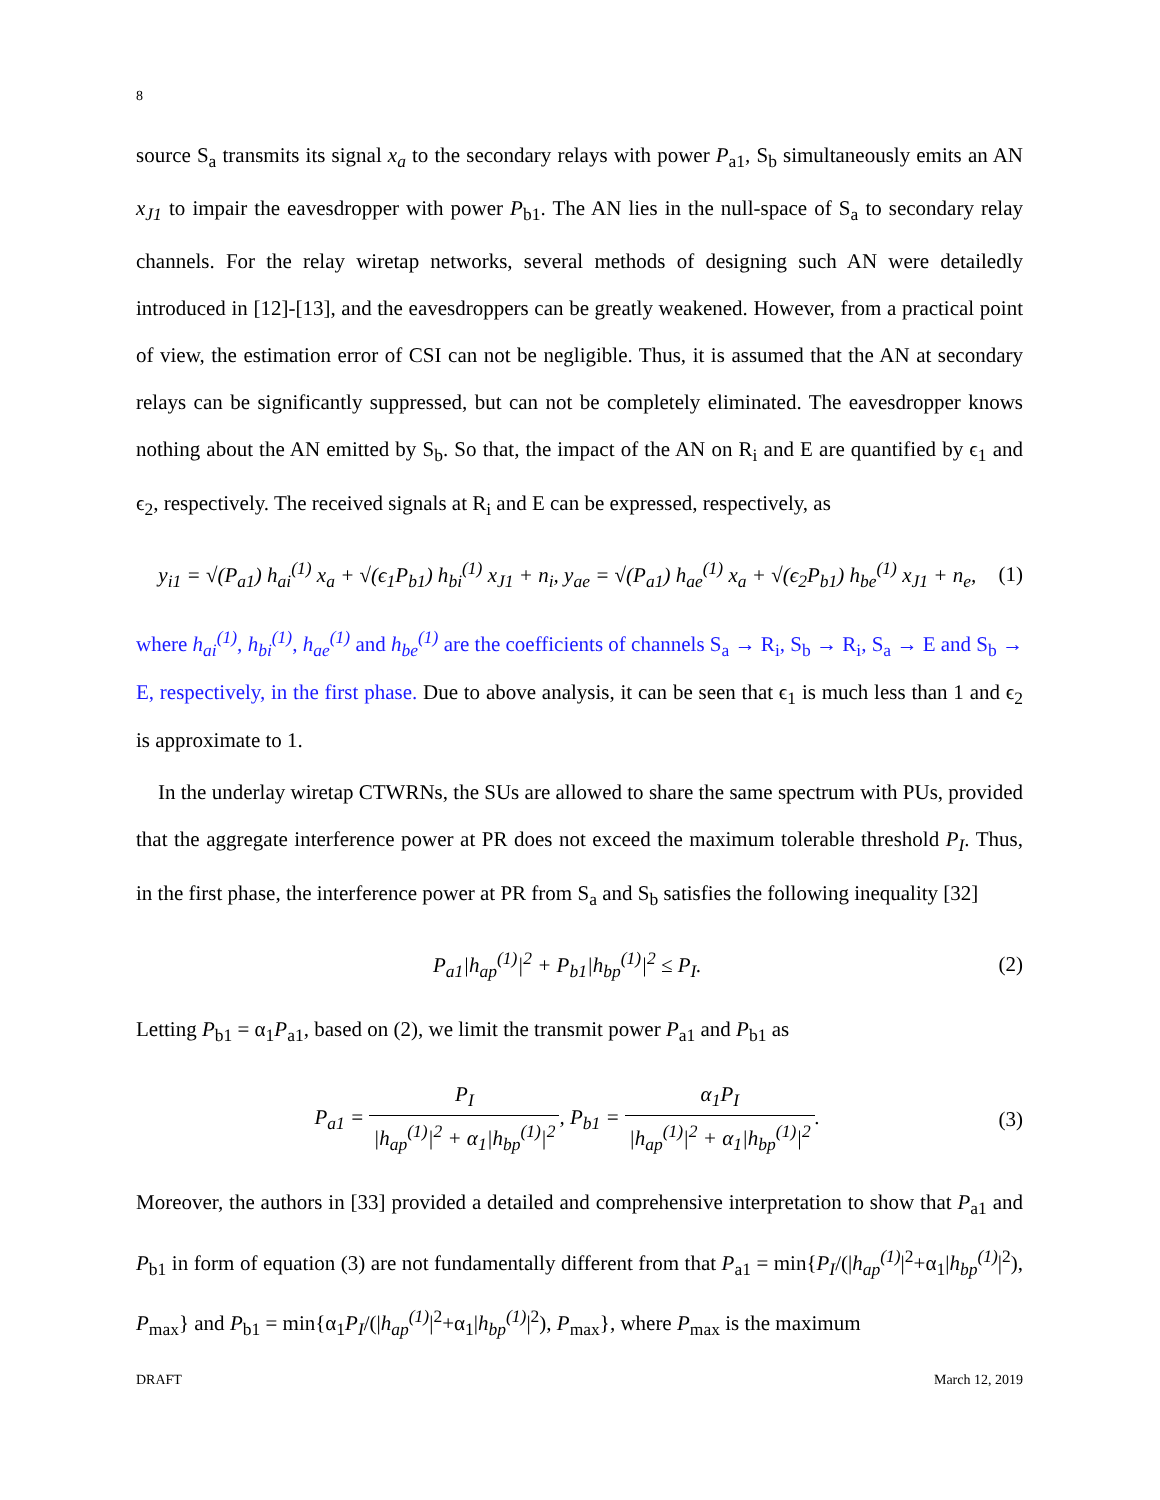8
source S<sub>a</sub> transmits its signal x<sub>a</sub> to the secondary relays with power P<sub>a1</sub>, S<sub>b</sub> simultaneously emits an AN x<sub>J1</sub> to impair the eavesdropper with power P<sub>b1</sub>. The AN lies in the null-space of S<sub>a</sub> to secondary relay channels. For the relay wiretap networks, several methods of designing such AN were detailedly introduced in [12]-[13], and the eavesdroppers can be greatly weakened. However, from a practical point of view, the estimation error of CSI can not be negligible. Thus, it is assumed that the AN at secondary relays can be significantly suppressed, but can not be completely eliminated. The eavesdropper knows nothing about the AN emitted by S<sub>b</sub>. So that, the impact of the AN on R<sub>i</sub> and E are quantified by ϵ<sub>1</sub> and ϵ<sub>2</sub>, respectively. The received signals at R<sub>i</sub> and E can be expressed, respectively, as
y<sub>i1</sub> = √(P<sub>a1</sub>) h<sub>ai</sub><sup>(1)</sup> x<sub>a</sub> + √(ϵ<sub>1</sub>P<sub>b1</sub>) h<sub>bi</sub><sup>(1)</sup> x<sub>J1</sub> + n<sub>i</sub>, y<sub>ae</sub> = √(P<sub>a1</sub>) h<sub>ae</sub><sup>(1)</sup> x<sub>a</sub> + √(ϵ<sub>2</sub>P<sub>b1</sub>) h<sub>be</sub><sup>(1)</sup> x<sub>J1</sub> + n<sub>e</sub>, (1)
where h<sub>ai</sub><sup>(1)</sup>, h<sub>bi</sub><sup>(1)</sup>, h<sub>ae</sub><sup>(1)</sup> and h<sub>be</sub><sup>(1)</sup> are the coefficients of channels S<sub>a</sub> → R<sub>i</sub>, S<sub>b</sub> → R<sub>i</sub>, S<sub>a</sub> → E and S<sub>b</sub> → E, respectively, in the first phase. Due to above analysis, it can be seen that ϵ<sub>1</sub> is much less than 1 and ϵ<sub>2</sub> is approximate to 1.
In the underlay wiretap CTWRNs, the SUs are allowed to share the same spectrum with PUs, provided that the aggregate interference power at PR does not exceed the maximum tolerable threshold P<sub>I</sub>. Thus, in the first phase, the interference power at PR from S<sub>a</sub> and S<sub>b</sub> satisfies the following inequality [32]
P<sub>a1</sub>|h<sub>ap</sub><sup>(1)</sup>|<sup>2</sup> + P<sub>b1</sub>|h<sub>bp</sub><sup>(1)</sup>|<sup>2</sup> ≤ P<sub>I</sub>. (2)
Letting P<sub>b1</sub> = α<sub>1</sub>P<sub>a1</sub>, based on (2), we limit the transmit power P<sub>a1</sub> and P<sub>b1</sub> as
P<sub>a1</sub> = P<sub>I</sub> |h<sub>ap</sub><sup>(1)</sup>|<sup>2</sup> + α<sub>1</sub>|h<sub>bp</sub><sup>(1)</sup>|<sup>2</sup>, P<sub>b1</sub> = α<sub>1</sub>P<sub>I</sub> |h<sub>ap</sub><sup>(1)</sup>|<sup>2</sup> + α<sub>1</sub>|h<sub>bp</sub><sup>(1)</sup>|<sup>2</sup>. (3)
Moreover, the authors in [33] provided a detailed and comprehensive interpretation to show that P<sub>a1</sub> and P<sub>b1</sub> in form of equation (3) are not fundamentally different from that P<sub>a1</sub> = min{P<sub>I</sub>/(|h<sub>ap</sub><sup>(1)</sup>|<sup>2</sup>+α<sub>1</sub>|h<sub>bp</sub><sup>(1)</sup>|<sup>2</sup>), P<sub>max</sub>} and P<sub>b1</sub> = min{α<sub>1</sub>P<sub>I</sub>/(|h<sub>ap</sub><sup>(1)</sup>|<sup>2</sup>+α<sub>1</sub>|h<sub>bp</sub><sup>(1)</sup>|<sup>2</sup>), P<sub>max</sub>}, where P<sub>max</sub> is the maximum
DRAFT March 12, 2019